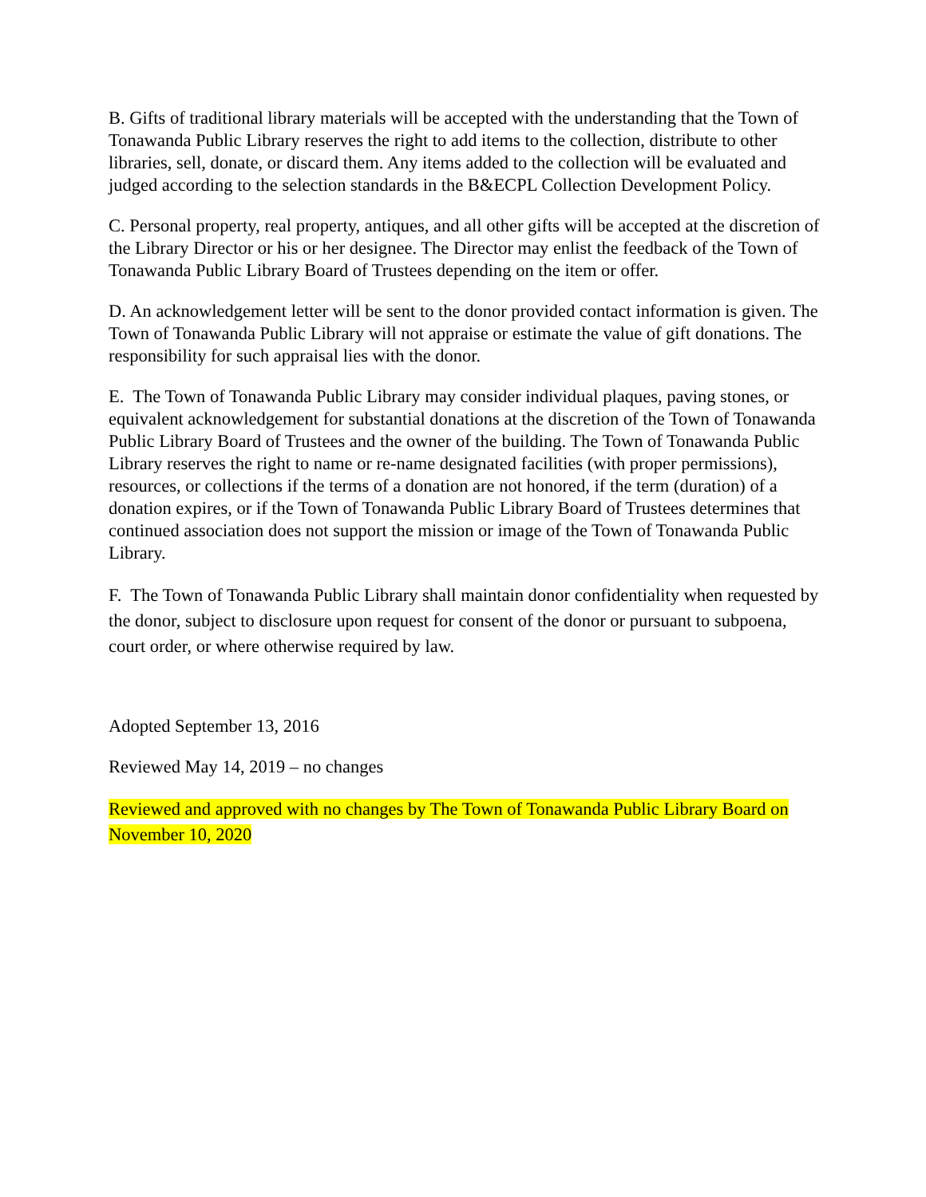B. Gifts of traditional library materials will be accepted with the understanding that the Town of Tonawanda Public Library reserves the right to add items to the collection, distribute to other libraries, sell, donate, or discard them. Any items added to the collection will be evaluated and judged according to the selection standards in the B&ECPL Collection Development Policy.
C. Personal property, real property, antiques, and all other gifts will be accepted at the discretion of the Library Director or his or her designee. The Director may enlist the feedback of the Town of Tonawanda Public Library Board of Trustees depending on the item or offer.
D. An acknowledgement letter will be sent to the donor provided contact information is given. The Town of Tonawanda Public Library will not appraise or estimate the value of gift donations. The responsibility for such appraisal lies with the donor.
E. The Town of Tonawanda Public Library may consider individual plaques, paving stones, or equivalent acknowledgement for substantial donations at the discretion of the Town of Tonawanda Public Library Board of Trustees and the owner of the building. The Town of Tonawanda Public Library reserves the right to name or re-name designated facilities (with proper permissions), resources, or collections if the terms of a donation are not honored, if the term (duration) of a donation expires, or if the Town of Tonawanda Public Library Board of Trustees determines that continued association does not support the mission or image of the Town of Tonawanda Public Library.
F. The Town of Tonawanda Public Library shall maintain donor confidentiality when requested by the donor, subject to disclosure upon request for consent of the donor or pursuant to subpoena, court order, or where otherwise required by law.
Adopted September 13, 2016
Reviewed May 14, 2019 – no changes
Reviewed and approved with no changes by The Town of Tonawanda Public Library Board on November 10, 2020